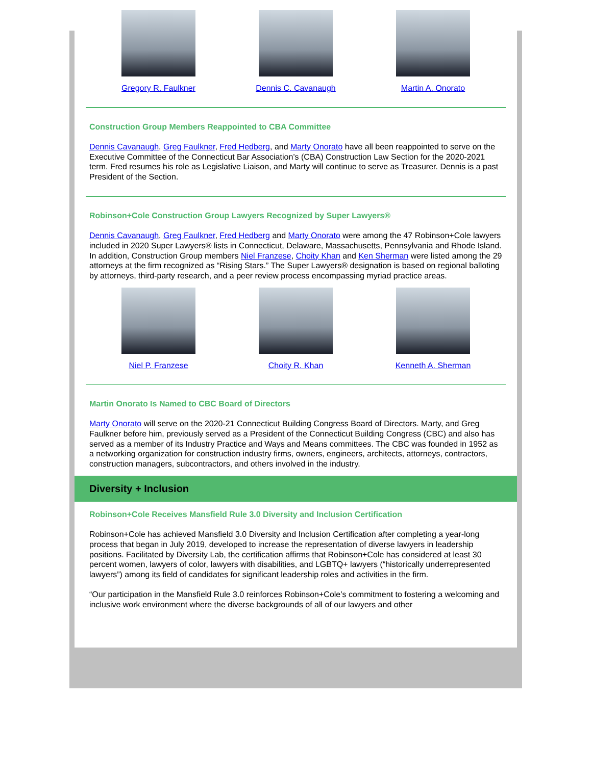Gregory R. Faulkner Dennis C. Cavanaugh Martin A. Onorato
Construction Group Members Reappointed to CBA Committee
Dennis Cavanaugh, Greg Faulkner, Fred Hedberg, and Marty Onorato have all been reappointed to serve on the Executive Committee of the Connecticut Bar Association’s (CBA) Construction Law Section for the 2020-2021 term. Fred resumes his role as Legislative Liaison, and Marty will continue to serve as Treasurer. Dennis is a past President of the Section.
Robinson+Cole Construction Group Lawyers Recognized by Super Lawyers®
Dennis Cavanaugh, Greg Faulkner, Fred Hedberg and Marty Onorato were among the 47 Robinson+Cole lawyers included in 2020 Super Lawyers® lists in Connecticut, Delaware, Massachusetts, Pennsylvania and Rhode Island. In addition, Construction Group members Niel Franzese, Choity Khan and Ken Sherman were listed among the 29 attorneys at the firm recognized as “Rising Stars.” The Super Lawyers® designation is based on regional balloting by attorneys, third-party research, and a peer review process encompassing myriad practice areas.
Niel P. Franzese Choity R. Khan Kenneth A. Sherman
Martin Onorato Is Named to CBC Board of Directors
Marty Onorato will serve on the 2020-21 Connecticut Building Congress Board of Directors. Marty, and Greg Faulkner before him, previously served as a President of the Connecticut Building Congress (CBC) and also has served as a member of its Industry Practice and Ways and Means committees. The CBC was founded in 1952 as a networking organization for construction industry firms, owners, engineers, architects, attorneys, contractors, construction managers, subcontractors, and others involved in the industry.
Diversity + Inclusion
Robinson+Cole Receives Mansfield Rule 3.0 Diversity and Inclusion Certification
Robinson+Cole has achieved Mansfield 3.0 Diversity and Inclusion Certification after completing a year-long process that began in July 2019, developed to increase the representation of diverse lawyers in leadership positions. Facilitated by Diversity Lab, the certification affirms that Robinson+Cole has considered at least 30 percent women, lawyers of color, lawyers with disabilities, and LGBTQ+ lawyers (“historically underrepresented lawyers”) among its field of candidates for significant leadership roles and activities in the firm.
“Our participation in the Mansfield Rule 3.0 reinforces Robinson+Cole’s commitment to fostering a welcoming and inclusive work environment where the diverse backgrounds of all of our lawyers and other